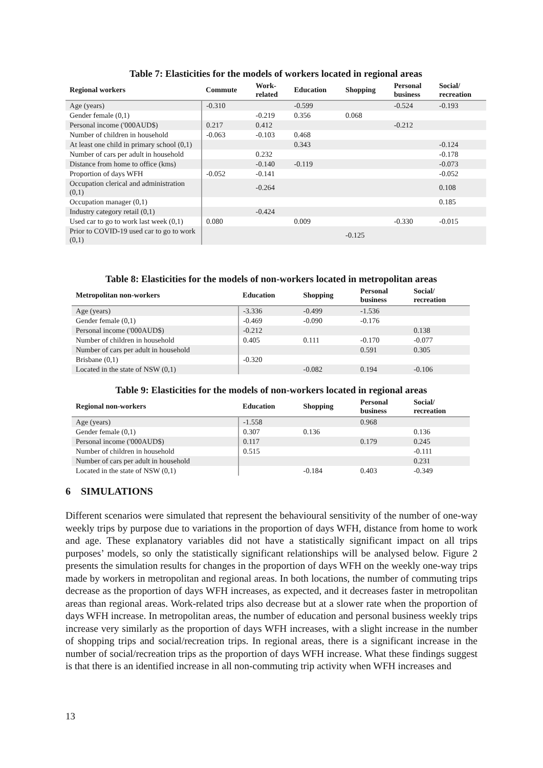Table 7: Elasticities for the models of workers located in regional areas
| Regional workers | Commute | Work- related | Education | Shopping | Personal business | Social/ recreation |
| --- | --- | --- | --- | --- | --- | --- |
| Age (years) | -0.310 | | -0.599 | | -0.524 | -0.193 |
| Gender female (0,1) | | -0.219 | 0.356 | 0.068 | | |
| Personal income ('000AUD$) | 0.217 | 0.412 | | | -0.212 | |
| Number of children in household | -0.063 | -0.103 | 0.468 | | | |
| At least one child in primary school (0,1) | | | 0.343 | | | -0.124 |
| Number of cars per adult in household | | 0.232 | | | | -0.178 |
| Distance from home to office (kms) | | -0.140 | -0.119 | | | -0.073 |
| Proportion of days WFH | -0.052 | -0.141 | | | | -0.052 |
| Occupation clerical and administration (0,1) | | -0.264 | | | | 0.108 |
| Occupation manager (0,1) | | | | | | 0.185 |
| Industry category retail (0,1) | | -0.424 | | | | |
| Used car to go to work last week (0,1) | 0.080 | | 0.009 | | -0.330 | -0.015 |
| Prior to COVID-19 used car to go to work (0,1) | | | | -0.125 | | |
Table 8: Elasticities for the models of non-workers located in metropolitan areas
| Metropolitan non-workers | Education | Shopping | Personal business | Social/ recreation |
| --- | --- | --- | --- | --- |
| Age (years) | -3.336 | -0.499 | -1.536 | |
| Gender female (0,1) | -0.469 | -0.090 | -0.176 | |
| Personal income ('000AUD$) | -0.212 | | | 0.138 |
| Number of children in household | 0.405 | 0.111 | -0.170 | -0.077 |
| Number of cars per adult in household | | | 0.591 | 0.305 |
| Brisbane (0,1) | -0.320 | | | |
| Located in the state of NSW (0,1) | | -0.082 | 0.194 | -0.106 |
Table 9: Elasticities for the models of non-workers located in regional areas
| Regional non-workers | Education | Shopping | Personal business | Social/ recreation |
| --- | --- | --- | --- | --- |
| Age (years) | -1.558 | | 0.968 | |
| Gender female (0,1) | 0.307 | 0.136 | | 0.136 |
| Personal income ('000AUD$) | 0.117 | | 0.179 | 0.245 |
| Number of children in household | 0.515 | | | -0.111 |
| Number of cars per adult in household | | | | 0.231 |
| Located in the state of NSW (0,1) | | -0.184 | 0.403 | -0.349 |
6 SIMULATIONS
Different scenarios were simulated that represent the behavioural sensitivity of the number of one-way weekly trips by purpose due to variations in the proportion of days WFH, distance from home to work and age. These explanatory variables did not have a statistically significant impact on all trips purposes’ models, so only the statistically significant relationships will be analysed below. Figure 2 presents the simulation results for changes in the proportion of days WFH on the weekly one-way trips made by workers in metropolitan and regional areas. In both locations, the number of commuting trips decrease as the proportion of days WFH increases, as expected, and it decreases faster in metropolitan areas than regional areas. Work-related trips also decrease but at a slower rate when the proportion of days WFH increase. In metropolitan areas, the number of education and personal business weekly trips increase very similarly as the proportion of days WFH increases, with a slight increase in the number of shopping trips and social/recreation trips. In regional areas, there is a significant increase in the number of social/recreation trips as the proportion of days WFH increase. What these findings suggest is that there is an identified increase in all non-commuting trip activity when WFH increases and
13